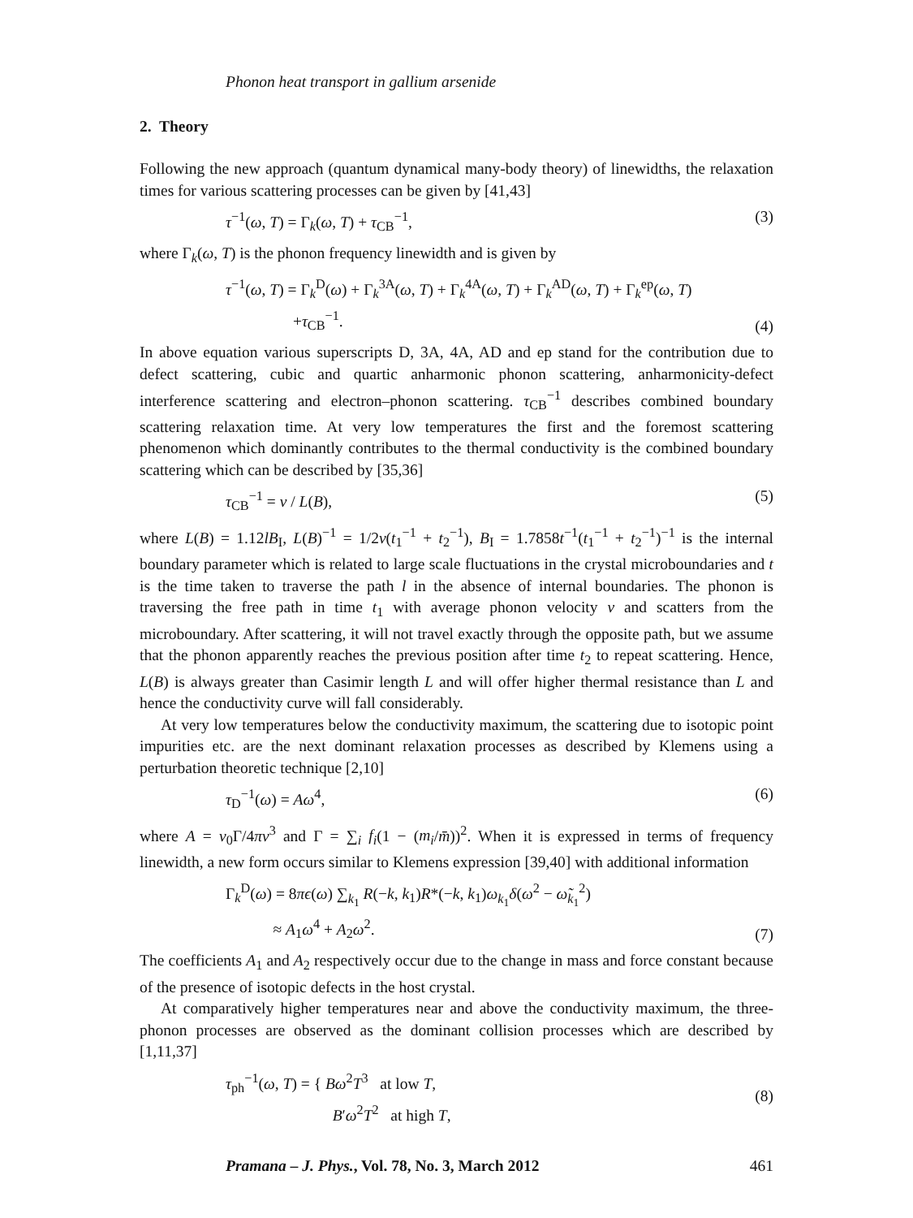Phonon heat transport in gallium arsenide
2. Theory
Following the new approach (quantum dynamical many-body theory) of linewidths, the relaxation times for various scattering processes can be given by [41,43]
τ<sup>−1</sup>(ω, T) = Γ<sub>k</sub>(ω, T) + τ<sub>CB</sub><sup>−1</sup>, (3)
where Γ<sub>k</sub>(ω, T) is the phonon frequency linewidth and is given by
τ<sup>−1</sup>(ω, T) = Γ<sub>k</sub><sup>D</sup>(ω) + Γ<sub>k</sub><sup>3A</sup>(ω, T) + Γ<sub>k</sub><sup>4A</sup>(ω, T) + Γ<sub>k</sub><sup>AD</sup>(ω, T) + Γ<sub>k</sub><sup>ep</sup>(ω, T)
+τ<sub>CB</sub><sup>−1</sup>. (4)
In above equation various superscripts D, 3A, 4A, AD and ep stand for the contribution due to defect scattering, cubic and quartic anharmonic phonon scattering, anharmonicity-defect interference scattering and electron–phonon scattering. τ<sub>CB</sub><sup>−1</sup> describes combined boundary scattering relaxation time. At very low temperatures the first and the foremost scattering phenomenon which dominantly contributes to the thermal conductivity is the combined boundary scattering which can be described by [35,36]
τ<sub>CB</sub><sup>−1</sup> = v / L(B), (5)
where L(B) = 1.12lB<sub>I</sub>, L(B)<sup>−1</sup> = 1/2v(t<sub>1</sub><sup>−1</sup> + t<sub>2</sub><sup>−1</sup>), B<sub>I</sub> = 1.7858t<sup>−1</sup>(t<sub>1</sub><sup>−1</sup> + t<sub>2</sub><sup>−1</sup>)<sup>−1</sup> is the internal boundary parameter which is related to large scale fluctuations in the crystal microboundaries and t is the time taken to traverse the path l in the absence of internal boundaries. The phonon is traversing the free path in time t<sub>1</sub> with average phonon velocity v and scatters from the microboundary. After scattering, it will not travel exactly through the opposite path, but we assume that the phonon apparently reaches the previous position after time t<sub>2</sub> to repeat scattering. Hence, L(B) is always greater than Casimir length L and will offer higher thermal resistance than L and hence the conductivity curve will fall considerably.
At very low temperatures below the conductivity maximum, the scattering due to isotopic point impurities etc. are the next dominant relaxation processes as described by Klemens using a perturbation theoretic technique [2,10]
τ<sub>D</sub><sup>−1</sup>(ω) = Aω<sup>4</sup>, (6)
where A = v<sub>0</sub>Γ/4πv<sup>3</sup> and Γ = ∑<sub>i</sub> f<sub>i</sub>(1 − (m<sub>i</sub>/m̄))<sup>2</sup>. When it is expressed in terms of frequency linewidth, a new form occurs similar to Klemens expression [39,40] with additional information
Γ<sub>k</sub><sup>D</sup>(ω) = 8πϵ(ω) ∑<sub>k<sub>1</sub></sub> R(−k, k<sub>1</sub>)R*(−k, k<sub>1</sub>)ω<sub>k<sub>1</sub></sub>δ(ω<sup>2</sup> − ω̃<sub>k<sub>1</sub></sub><sup>2</sup>)
≈ A<sub>1</sub>ω<sup>4</sup> + A<sub>2</sub>ω<sup>2</sup>. (7)
The coefficients A<sub>1</sub> and A<sub>2</sub> respectively occur due to the change in mass and force constant because of the presence of isotopic defects in the host crystal.
At comparatively higher temperatures near and above the conductivity maximum, the three-phonon processes are observed as the dominant collision processes which are described by [1,11,37]
τ<sub>ph</sub><sup>−1</sup>(ω, T) = { Bω<sup>2</sup>T<sup>3</sup> at low T,
B′ω<sup>2</sup>T<sup>2</sup> at high T, (8)
Pramana – J. Phys., Vol. 78, No. 3, March 2012 461